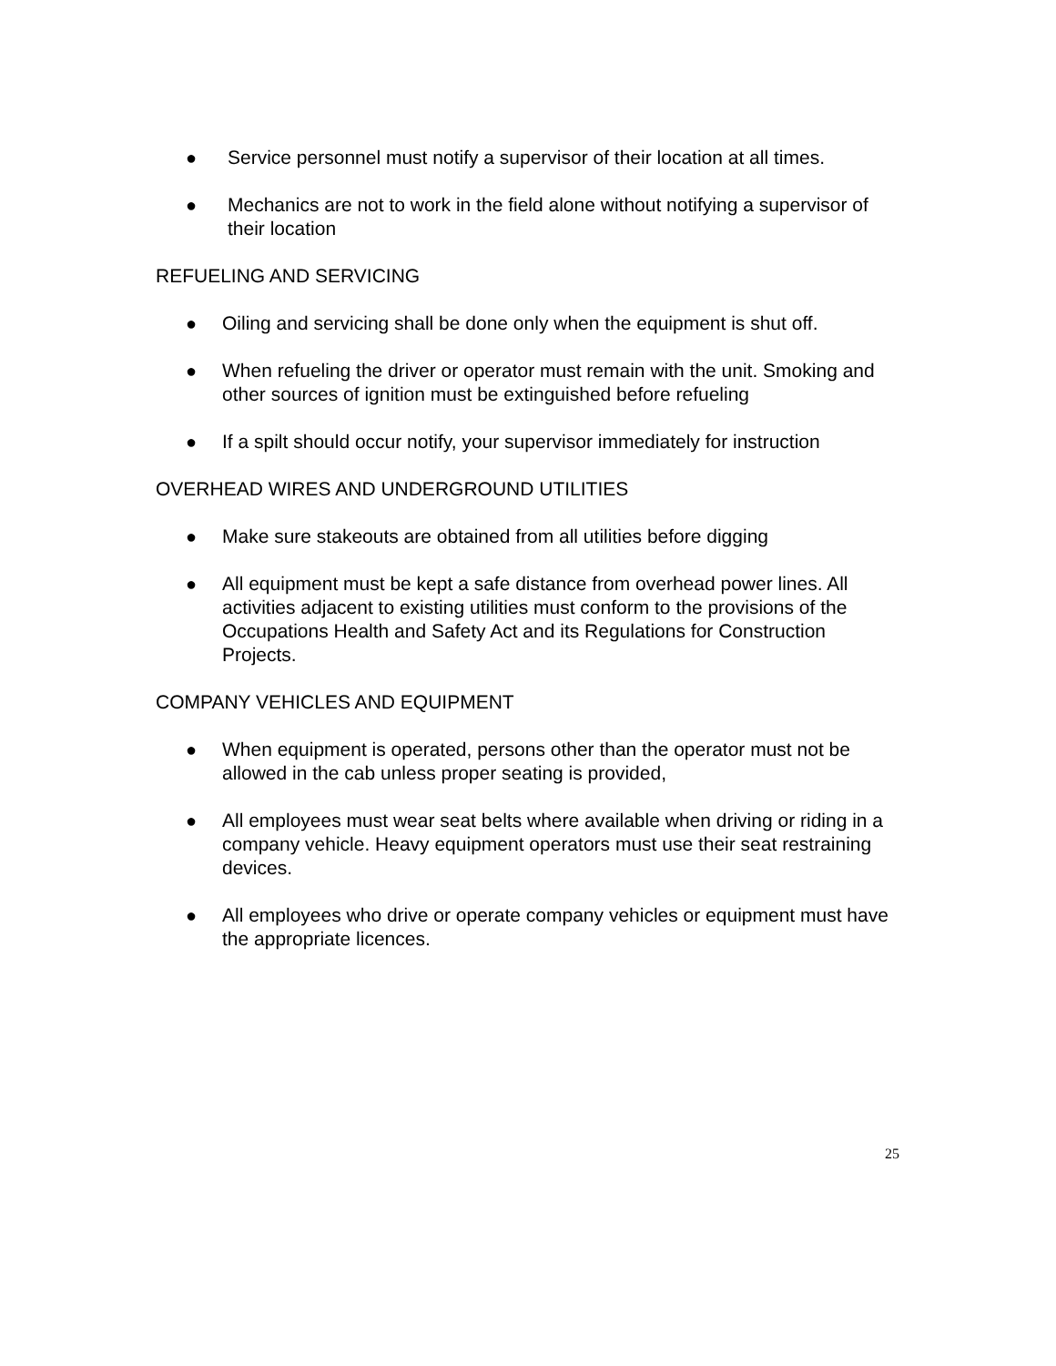● Service personnel must notify a supervisor of their location at all times.
● Mechanics are not to work in the field alone without notifying a supervisor of their location
REFUELING AND SERVICING
● Oiling and servicing shall be done only when the equipment is shut off.
● When refueling the driver or operator must remain with the unit. Smoking and other sources of ignition must be extinguished before refueling
● If a spilt should occur notify, your supervisor immediately for instruction
OVERHEAD WIRES AND UNDERGROUND UTILITIES
● Make sure stakeouts are obtained from all utilities before digging
● All equipment must be kept a safe distance from overhead power lines. All activities adjacent to existing utilities must conform to the provisions of the Occupations Health and Safety Act and its Regulations for Construction Projects.
COMPANY VEHICLES AND EQUIPMENT
● When equipment is operated, persons other than the operator must not be allowed in the cab unless proper seating is provided,
● All employees must wear seat belts where available when driving or riding in a company vehicle. Heavy equipment operators must use their seat restraining devices.
● All employees who drive or operate company vehicles or equipment must have the appropriate licences.
25